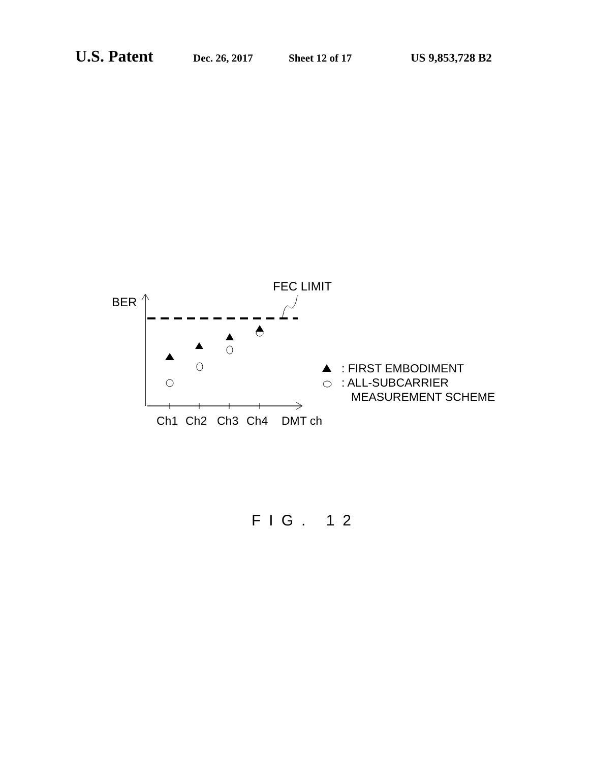U.S. Patent Dec. 26, 2017 Sheet 12 of 17 US 9,853,728 B2
BER
FEC LIMIT
Ch1
Ch2
Ch3
Ch4
DMT ch
: FIRST EMBODIMENT
: ALL-SUBCARRIER
MEASUREMENT SCHEME
FIG. 12